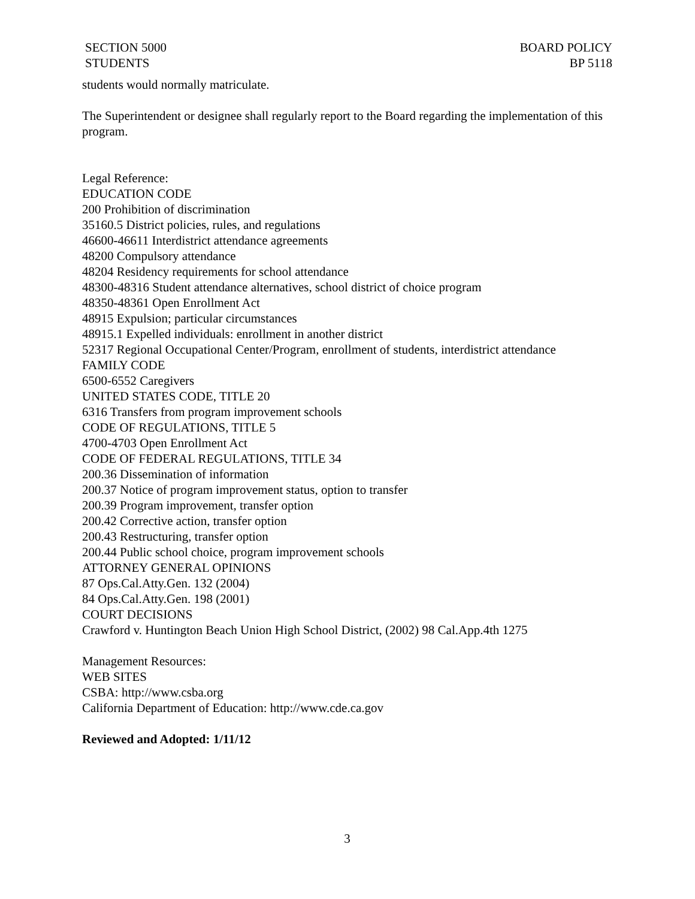SECTION 5000
STUDENTS
BOARD POLICY
BP 5118
students would normally matriculate.
The Superintendent or designee shall regularly report to the Board regarding the implementation of this program.
Legal Reference:
EDUCATION CODE
200 Prohibition of discrimination
35160.5 District policies, rules, and regulations
46600-46611 Interdistrict attendance agreements
48200 Compulsory attendance
48204 Residency requirements for school attendance
48300-48316 Student attendance alternatives, school district of choice program
48350-48361 Open Enrollment Act
48915 Expulsion; particular circumstances
48915.1 Expelled individuals: enrollment in another district
52317 Regional Occupational Center/Program, enrollment of students, interdistrict attendance
FAMILY CODE
6500-6552 Caregivers
UNITED STATES CODE, TITLE 20
6316 Transfers from program improvement schools
CODE OF REGULATIONS, TITLE 5
4700-4703 Open Enrollment Act
CODE OF FEDERAL REGULATIONS, TITLE 34
200.36 Dissemination of information
200.37 Notice of program improvement status, option to transfer
200.39 Program improvement, transfer option
200.42 Corrective action, transfer option
200.43 Restructuring, transfer option
200.44 Public school choice, program improvement schools
ATTORNEY GENERAL OPINIONS
87 Ops.Cal.Atty.Gen. 132 (2004)
84 Ops.Cal.Atty.Gen. 198 (2001)
COURT DECISIONS
Crawford v. Huntington Beach Union High School District, (2002) 98 Cal.App.4th 1275
Management Resources:
WEB SITES
CSBA: http://www.csba.org
California Department of Education: http://www.cde.ca.gov
Reviewed and Adopted: 1/11/12
3